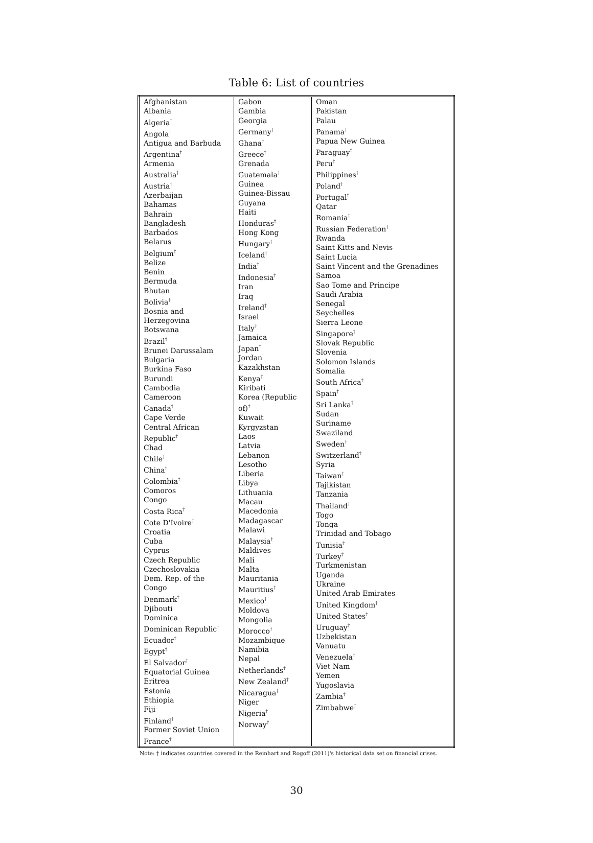Table 6: List of countries
| Afghanistan Albania Algeria<sup>†</sup> Angola<sup>†</sup> Antigua and Barbuda Argentina<sup>†</sup> Armenia Australia<sup>†</sup> Austria<sup>†</sup> Azerbaijan Bahamas Bahrain Bangladesh Barbados Belarus Belgium<sup>†</sup> Belize Benin Bermuda Bhutan Bolivia<sup>†</sup> Bosnia and Herzegovina Botswana Brazil<sup>†</sup> Brunei Darussalam Bulgaria Burkina Faso Burundi Cambodia Cameroon Canada<sup>†</sup> Cape Verde Central African Republic<sup>†</sup> Chad Chile<sup>†</sup> China<sup>†</sup> Colombia<sup>†</sup> Comoros Congo Costa Rica<sup>†</sup> Cote D'Ivoire<sup>†</sup> Croatia Cuba Cyprus Czech Republic Czechoslovakia Dem. Rep. of the Congo Denmark<sup>†</sup> Djibouti Dominica Dominican Republic<sup>†</sup> Ecuador<sup>†</sup> Egypt<sup>†</sup> El Salvador<sup>†</sup> Equatorial Guinea Eritrea Estonia Ethiopia Fiji Finland<sup>†</sup> Former Soviet Union France<sup>†</sup> | Gabon Gambia Georgia Germany<sup>†</sup> Ghana<sup>†</sup> Greece<sup>†</sup> Grenada Guatemala<sup>†</sup> Guinea Guinea-Bissau Guyana Haiti Honduras<sup>†</sup> Hong Kong Hungary<sup>†</sup> Iceland<sup>†</sup> India<sup>†</sup> Indonesia<sup>†</sup> Iran Iraq Ireland<sup>†</sup> Israel Italy<sup>†</sup> Jamaica Japan<sup>†</sup> Jordan Kazakhstan Kenya<sup>†</sup> Kiribati Korea (Republic of)<sup>†</sup> Kuwait Kyrgyzstan Laos Latvia Lebanon Lesotho Liberia Libya Lithuania Macau Macedonia Madagascar Malawi Malaysia<sup>†</sup> Maldives Mali Malta Mauritania Mauritius<sup>†</sup> Mexico<sup>†</sup> Moldova Mongolia Morocco<sup>†</sup> Mozambique Namibia Nepal Netherlands<sup>†</sup> New Zealand<sup>†</sup> Nicaragua<sup>†</sup> Niger Nigeria<sup>†</sup> Norway<sup>†</sup> | Oman Pakistan Palau Panama<sup>†</sup> Papua New Guinea Paraguay<sup>†</sup> Peru<sup>†</sup> Philippines<sup>†</sup> Poland<sup>†</sup> Portugal<sup>†</sup> Qatar Romania<sup>†</sup> Russian Federation<sup>†</sup> Rwanda Saint Kitts and Nevis Saint Lucia Saint Vincent and the Grenadines Samoa Sao Tome and Principe Saudi Arabia Senegal Seychelles Sierra Leone Singapore<sup>†</sup> Slovak Republic Slovenia Solomon Islands Somalia South Africa<sup>†</sup> Spain<sup>†</sup> Sri Lanka<sup>†</sup> Sudan Suriname Swaziland Sweden<sup>†</sup> Switzerland<sup>†</sup> Syria Taiwan<sup>†</sup> Tajikistan Tanzania Thailand<sup>†</sup> Togo Tonga Trinidad and Tobago Tunisia<sup>†</sup> Turkey<sup>†</sup> Turkmenistan Uganda Ukraine United Arab Emirates United Kingdom<sup>†</sup> United States<sup>†</sup> Uruguay<sup>†</sup> Uzbekistan Vanuatu Venezuela<sup>†</sup> Viet Nam Yemen Yugoslavia Zambia<sup>†</sup> Zimbabwe<sup>†</sup> |
Note: † indicates countries covered in the Reinhart and Rogoff (2011)'s historical data set on financial crises.
30